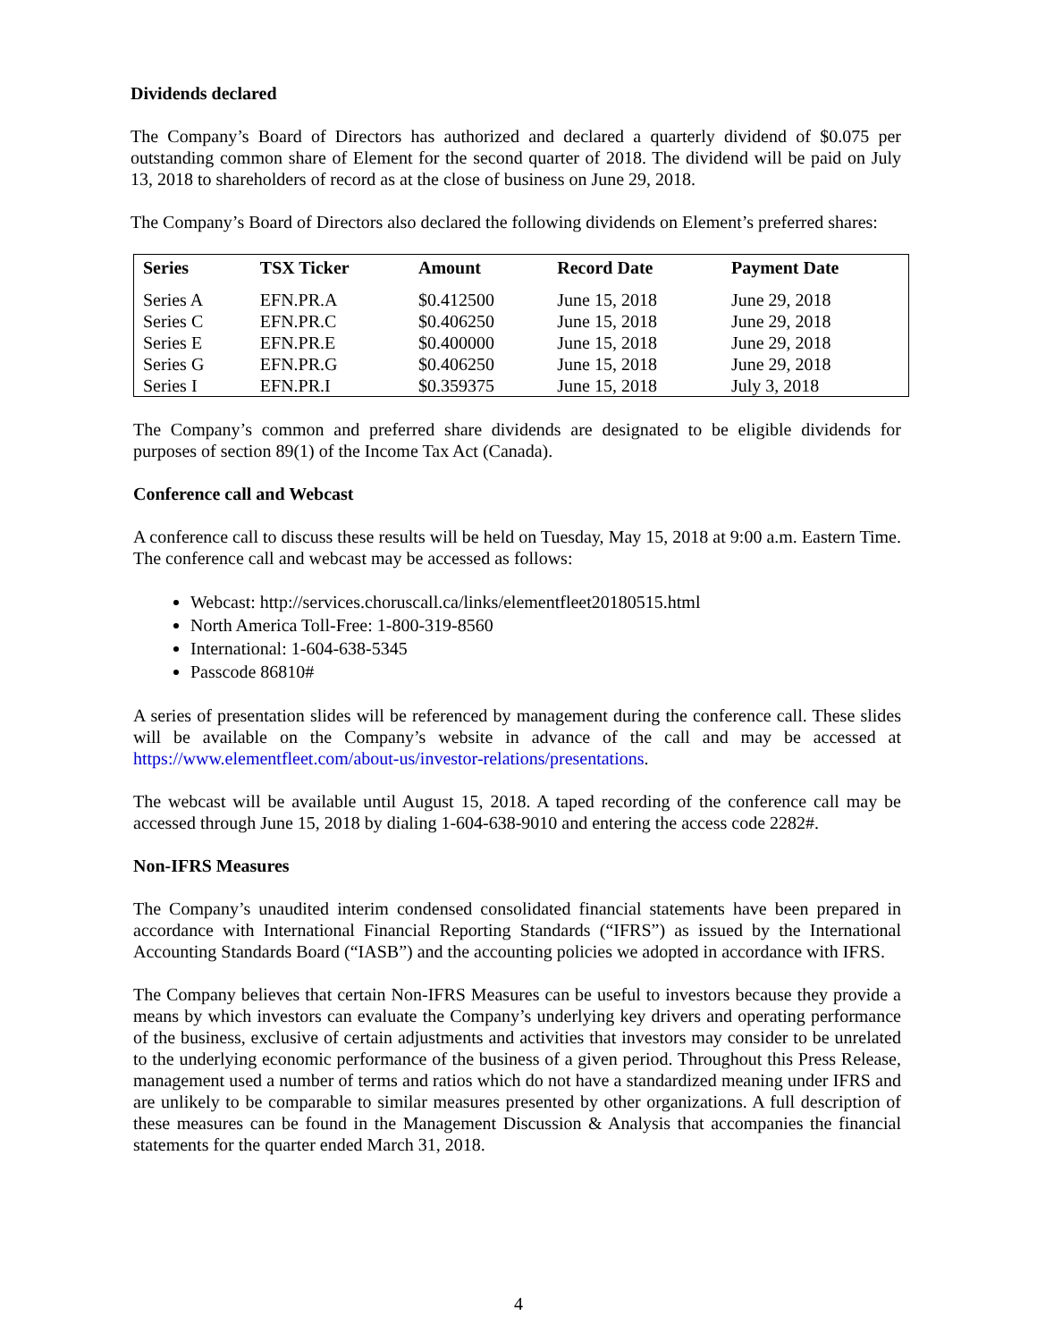Dividends declared
The Company’s Board of Directors has authorized and declared a quarterly dividend of $0.075 per outstanding common share of Element for the second quarter of 2018. The dividend will be paid on July 13, 2018 to shareholders of record as at the close of business on June 29, 2018.
The Company’s Board of Directors also declared the following dividends on Element’s preferred shares:
| Series | TSX Ticker | Amount | Record Date | Payment Date |
| --- | --- | --- | --- | --- |
| Series A | EFN.PR.A | $0.412500 | June 15, 2018 | June 29, 2018 |
| Series C | EFN.PR.C | $0.406250 | June 15, 2018 | June 29, 2018 |
| Series E | EFN.PR.E | $0.400000 | June 15, 2018 | June 29, 2018 |
| Series G | EFN.PR.G | $0.406250 | June 15, 2018 | June 29, 2018 |
| Series I | EFN.PR.I | $0.359375 | June 15, 2018 | July 3, 2018 |
The Company’s common and preferred share dividends are designated to be eligible dividends for purposes of section 89(1) of the Income Tax Act (Canada).
Conference call and Webcast
A conference call to discuss these results will be held on Tuesday, May 15, 2018 at 9:00 a.m. Eastern Time. The conference call and webcast may be accessed as follows:
Webcast: http://services.choruscall.ca/links/elementfleet20180515.html
North America Toll-Free: 1-800-319-8560
International: 1-604-638-5345
Passcode 86810#
A series of presentation slides will be referenced by management during the conference call. These slides will be available on the Company’s website in advance of the call and may be accessed at https://www.elementfleet.com/about-us/investor-relations/presentations.
The webcast will be available until August 15, 2018. A taped recording of the conference call may be accessed through June 15, 2018 by dialing 1-604-638-9010 and entering the access code 2282#.
Non-IFRS Measures
The Company’s unaudited interim condensed consolidated financial statements have been prepared in accordance with International Financial Reporting Standards (“IFRS”) as issued by the International Accounting Standards Board (“IASB”) and the accounting policies we adopted in accordance with IFRS.
The Company believes that certain Non-IFRS Measures can be useful to investors because they provide a means by which investors can evaluate the Company’s underlying key drivers and operating performance of the business, exclusive of certain adjustments and activities that investors may consider to be unrelated to the underlying economic performance of the business of a given period. Throughout this Press Release, management used a number of terms and ratios which do not have a standardized meaning under IFRS and are unlikely to be comparable to similar measures presented by other organizations. A full description of these measures can be found in the Management Discussion & Analysis that accompanies the financial statements for the quarter ended March 31, 2018.
4